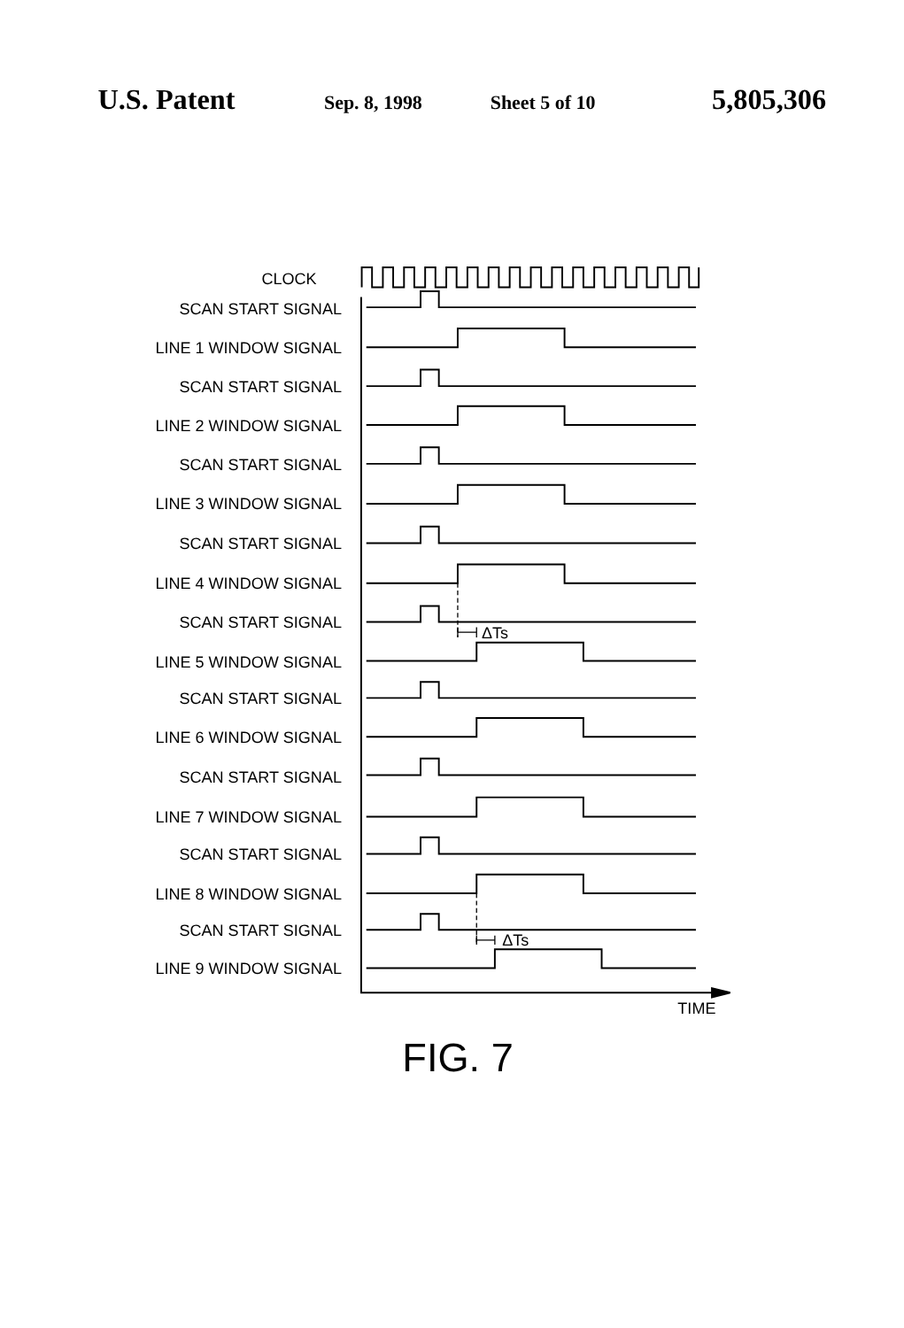U.S. Patent
Sep. 8, 1998
Sheet 5 of 10
5,805,306
CLOCK
SCAN START SIGNAL
LINE 1 WINDOW SIGNAL
SCAN START SIGNAL
LINE 2 WINDOW SIGNAL
SCAN START SIGNAL
LINE 3 WINDOW SIGNAL
SCAN START SIGNAL
LINE 4 WINDOW SIGNAL
SCAN START SIGNAL
LINE 5 WINDOW SIGNAL
SCAN START SIGNAL
LINE 6 WINDOW SIGNAL
SCAN START SIGNAL
LINE 7 WINDOW SIGNAL
SCAN START SIGNAL
LINE 8 WINDOW SIGNAL
SCAN START SIGNAL
LINE 9 WINDOW SIGNAL
ΔTs
ΔTs
TIME
FIG. 7